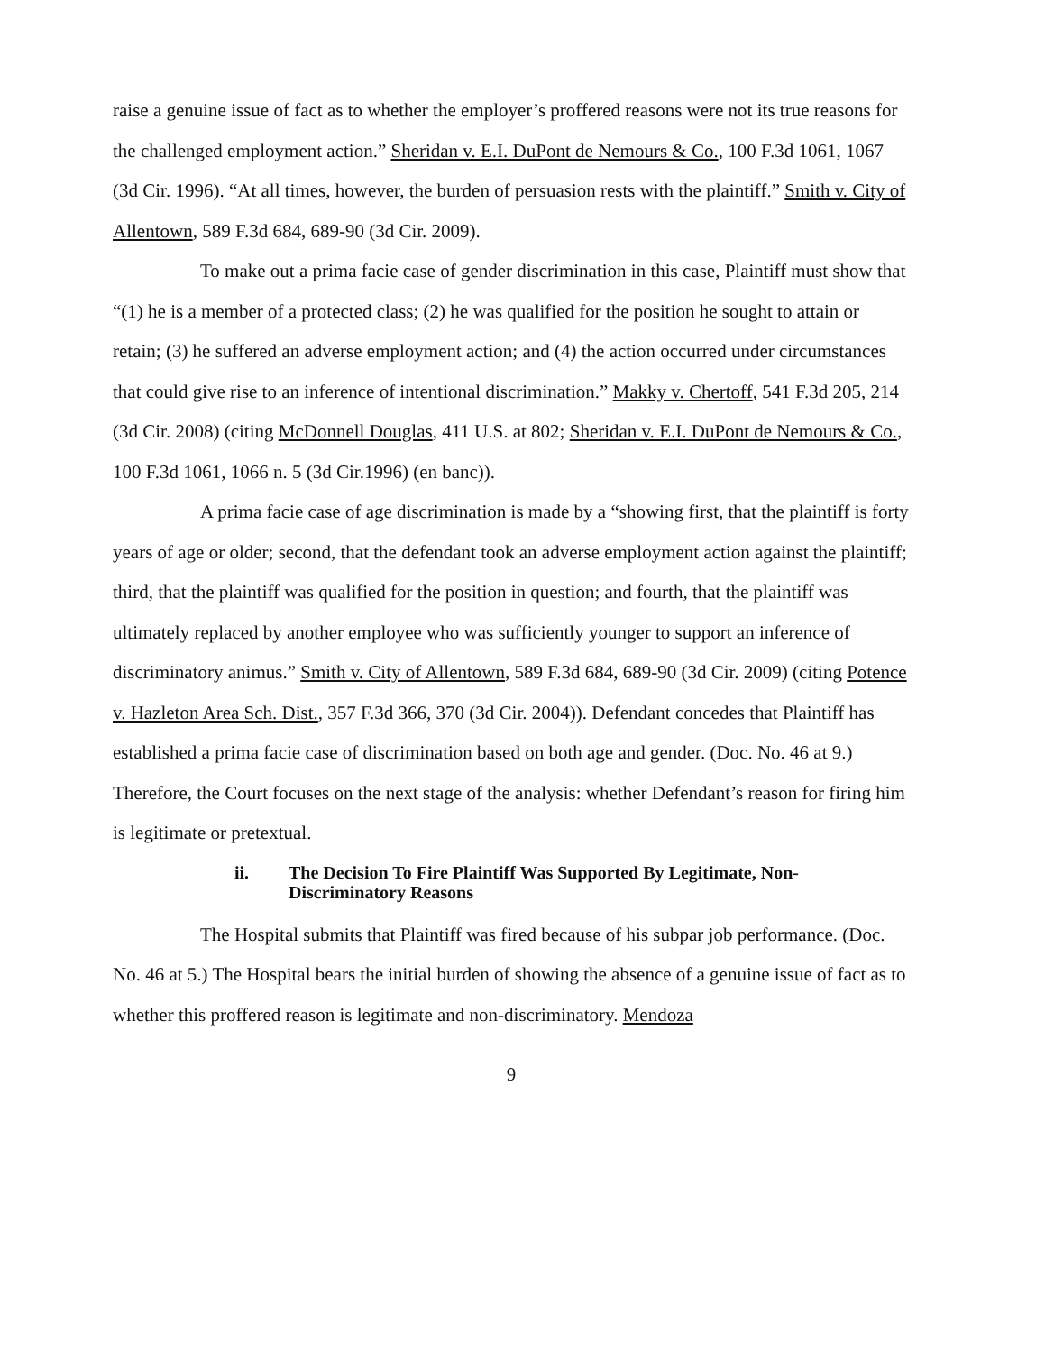raise a genuine issue of fact as to whether the employer’s proffered reasons were not its true reasons for the challenged employment action.” Sheridan v. E.I. DuPont de Nemours & Co., 100 F.3d 1061, 1067 (3d Cir. 1996). “At all times, however, the burden of persuasion rests with the plaintiff.” Smith v. City of Allentown, 589 F.3d 684, 689-90 (3d Cir. 2009).
To make out a prima facie case of gender discrimination in this case, Plaintiff must show that “(1) he is a member of a protected class; (2) he was qualified for the position he sought to attain or retain; (3) he suffered an adverse employment action; and (4) the action occurred under circumstances that could give rise to an inference of intentional discrimination.” Makky v. Chertoff, 541 F.3d 205, 214 (3d Cir. 2008) (citing McDonnell Douglas, 411 U.S. at 802; Sheridan v. E.I. DuPont de Nemours & Co., 100 F.3d 1061, 1066 n. 5 (3d Cir.1996) (en banc)).
A prima facie case of age discrimination is made by a “showing first, that the plaintiff is forty years of age or older; second, that the defendant took an adverse employment action against the plaintiff; third, that the plaintiff was qualified for the position in question; and fourth, that the plaintiff was ultimately replaced by another employee who was sufficiently younger to support an inference of discriminatory animus.” Smith v. City of Allentown, 589 F.3d 684, 689-90 (3d Cir. 2009) (citing Potence v. Hazleton Area Sch. Dist., 357 F.3d 366, 370 (3d Cir. 2004)). Defendant concedes that Plaintiff has established a prima facie case of discrimination based on both age and gender. (Doc. No. 46 at 9.) Therefore, the Court focuses on the next stage of the analysis: whether Defendant’s reason for firing him is legitimate or pretextual.
ii. The Decision To Fire Plaintiff Was Supported By Legitimate, Non-Discriminatory Reasons
The Hospital submits that Plaintiff was fired because of his subpar job performance. (Doc. No. 46 at 5.) The Hospital bears the initial burden of showing the absence of a genuine issue of fact as to whether this proffered reason is legitimate and non-discriminatory. Mendoza
9